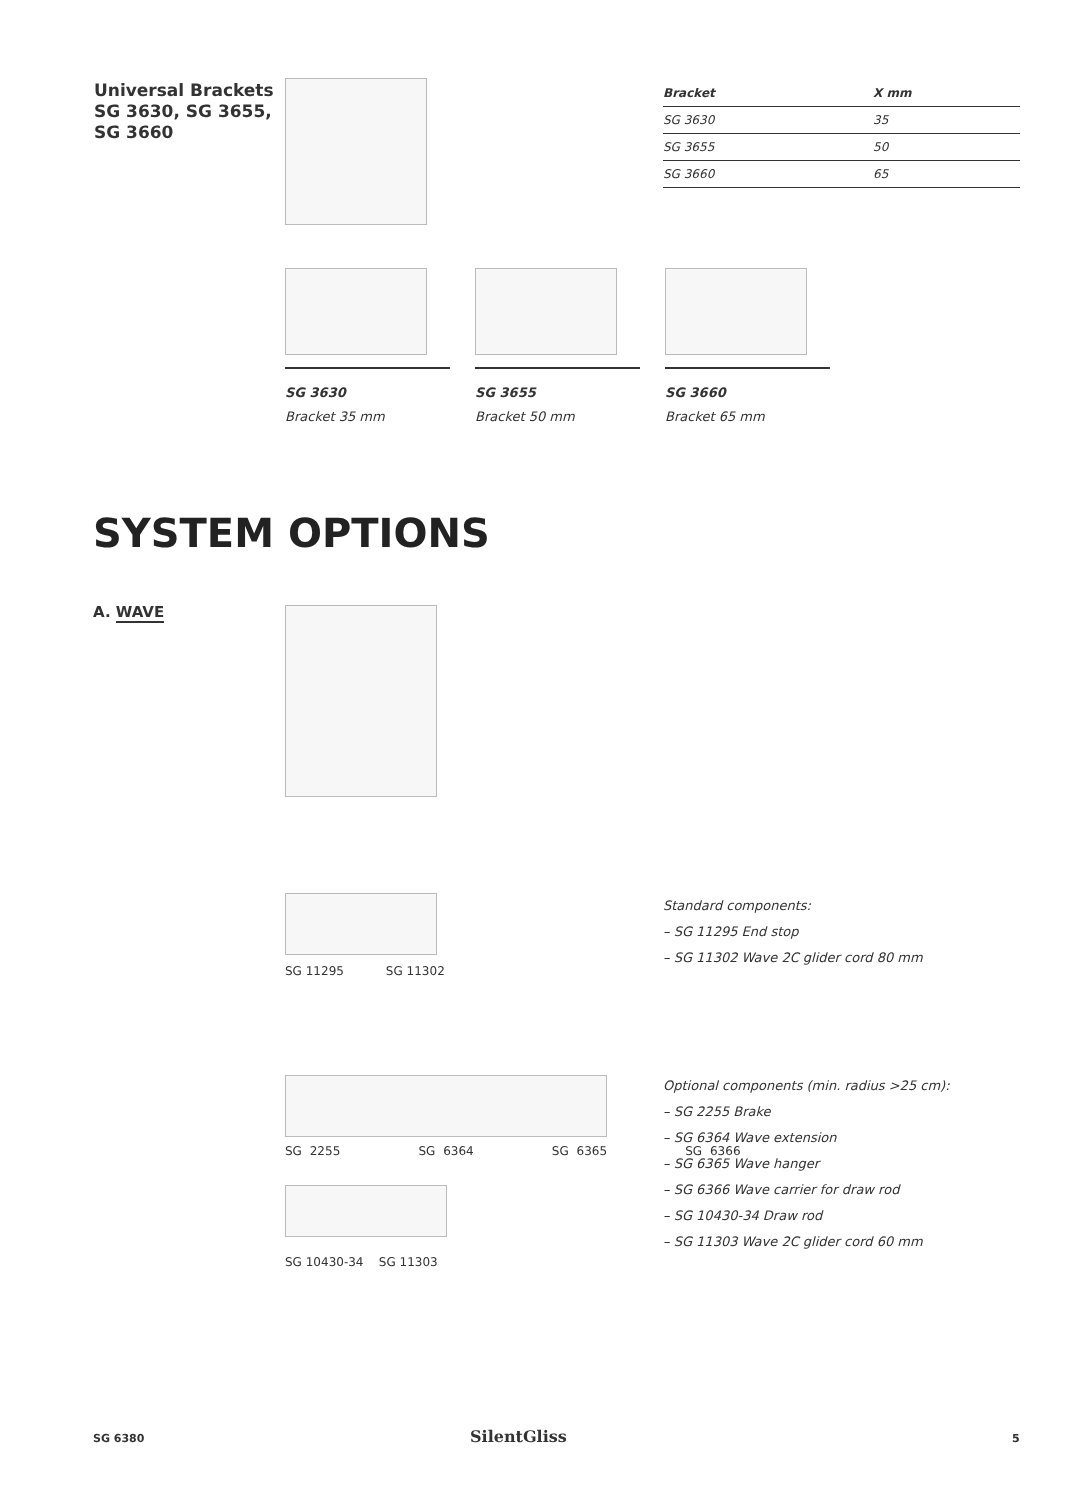Universal Brackets
SG 3630, SG 3655,
SG 3660
| Bracket | X mm |
| --- | --- |
| SG 3630 | 35 |
| SG 3655 | 50 |
| SG 3660 | 65 |
SG 3630
Bracket 35 mm
SG 3655
Bracket 50 mm
SG 3660
Bracket 65 mm
SYSTEM OPTIONS
A. WAVE
SG 11295 SG 11302
Standard components:
– SG 11295 End stop
– SG 11302 Wave 2C glider cord 80 mm
SG 2255 SG 6364 SG 6365 SG 6366
SG 10430-34 SG 11303
Optional components (min. radius >25 cm):
– SG 2255 Brake
– SG 6364 Wave extension
– SG 6365 Wave hanger
– SG 6366 Wave carrier for draw rod
– SG 10430-34 Draw rod
– SG 11303 Wave 2C glider cord 60 mm
SG 6380 SilentGliss 5